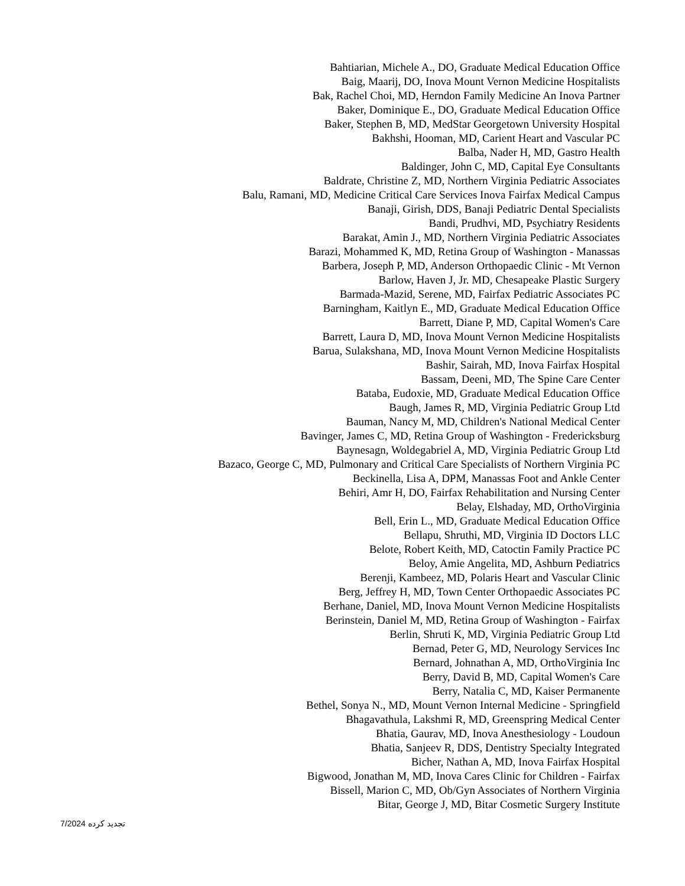Bahtiarian, Michele A., DO, Graduate Medical Education Office
Baig, Maarij, DO, Inova Mount Vernon Medicine Hospitalists
Bak, Rachel Choi, MD, Herndon Family Medicine An Inova Partner
Baker, Dominique E., DO, Graduate Medical Education Office
Baker, Stephen B, MD, MedStar Georgetown University Hospital
Bakhshi, Hooman, MD, Carient Heart and Vascular PC
Balba, Nader H, MD, Gastro Health
Baldinger, John C, MD, Capital Eye Consultants
Baldrate, Christine Z, MD, Northern Virginia Pediatric Associates
Balu, Ramani, MD, Medicine Critical Care Services Inova Fairfax Medical Campus
Banaji, Girish, DDS, Banaji Pediatric Dental Specialists
Bandi, Prudhvi, MD, Psychiatry Residents
Barakat, Amin J., MD, Northern Virginia Pediatric Associates
Barazi, Mohammed K, MD, Retina Group of Washington - Manassas
Barbera, Joseph P, MD, Anderson Orthopaedic Clinic - Mt Vernon
Barlow, Haven J, Jr. MD, Chesapeake Plastic Surgery
Barmada-Mazid, Serene, MD, Fairfax Pediatric Associates PC
Barningham, Kaitlyn E., MD, Graduate Medical Education Office
Barrett, Diane P, MD, Capital Women's Care
Barrett, Laura D, MD, Inova Mount Vernon Medicine Hospitalists
Barua, Sulakshana, MD, Inova Mount Vernon Medicine Hospitalists
Bashir, Sairah, MD, Inova Fairfax Hospital
Bassam, Deeni, MD, The Spine Care Center
Bataba, Eudoxie, MD, Graduate Medical Education Office
Baugh, James R, MD, Virginia Pediatric Group Ltd
Bauman, Nancy M, MD, Children's National Medical Center
Bavinger, James C, MD, Retina Group of Washington - Fredericksburg
Baynesagn, Woldegabriel A, MD, Virginia Pediatric Group Ltd
Bazaco, George C, MD, Pulmonary and Critical Care Specialists of Northern Virginia PC
Beckinella, Lisa A, DPM, Manassas Foot and Ankle Center
Behiri, Amr H, DO, Fairfax Rehabilitation and Nursing Center
Belay, Elshaday, MD, OrthoVirginia
Bell, Erin L., MD, Graduate Medical Education Office
Bellapu, Shruthi, MD, Virginia ID Doctors LLC
Belote, Robert Keith, MD, Catoctin Family Practice PC
Beloy, Amie Angelita, MD, Ashburn Pediatrics
Berenji, Kambeez, MD, Polaris Heart and Vascular Clinic
Berg, Jeffrey H, MD, Town Center Orthopaedic Associates PC
Berhane, Daniel, MD, Inova Mount Vernon Medicine Hospitalists
Berinstein, Daniel M, MD, Retina Group of Washington - Fairfax
Berlin, Shruti K, MD, Virginia Pediatric Group Ltd
Bernad, Peter G, MD, Neurology Services Inc
Bernard, Johnathan A, MD, OrthoVirginia Inc
Berry, David B, MD, Capital Women's Care
Berry, Natalia C, MD, Kaiser Permanente
Bethel, Sonya N., MD, Mount Vernon Internal Medicine - Springfield
Bhagavathula, Lakshmi R, MD, Greenspring Medical Center
Bhatia, Gaurav, MD, Inova Anesthesiology - Loudoun
Bhatia, Sanjeev R, DDS, Dentistry Specialty Integrated
Bicher, Nathan A, MD, Inova Fairfax Hospital
Bigwood, Jonathan M, MD, Inova Cares Clinic for Children - Fairfax
Bissell, Marion C, MD, Ob/Gyn Associates of Northern Virginia
Bitar, George J, MD, Bitar Cosmetic Surgery Institute
7/2024 تجدید کرده